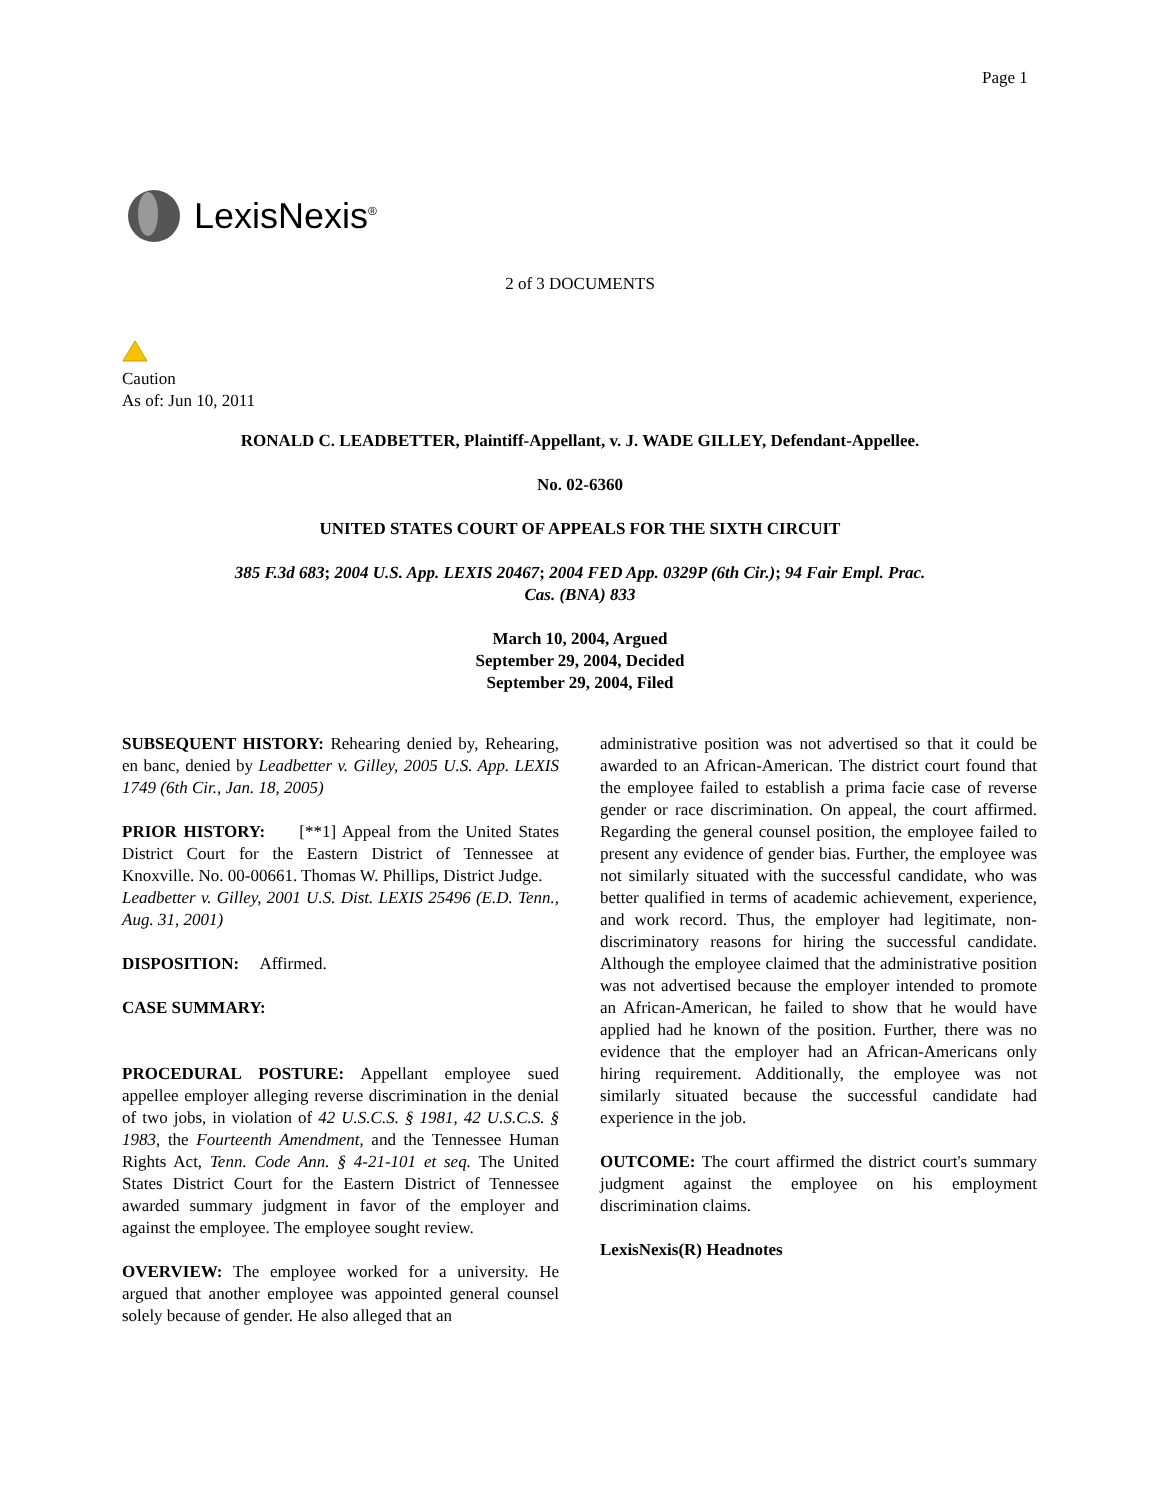Page 1
LexisNexis<sup>®</sup>
2 of 3 DOCUMENTS
Caution
As of: Jun 10, 2011
RONALD C. LEADBETTER, Plaintiff-Appellant, v. J. WADE GILLEY, Defendant-Appellee.
No. 02-6360
UNITED STATES COURT OF APPEALS FOR THE SIXTH CIRCUIT
385 F.3d 683; 2004 U.S. App. LEXIS 20467; 2004 FED App. 0329P (6th Cir.); 94 Fair Empl. Prac. Cas. (BNA) 833
March 10, 2004, Argued
September 29, 2004, Decided
September 29, 2004, Filed
SUBSEQUENT HISTORY: Rehearing denied by, Rehearing, en banc, denied by Leadbetter v. Gilley, 2005 U.S. App. LEXIS 1749 (6th Cir., Jan. 18, 2005)
PRIOR HISTORY: [**1] Appeal from the United States District Court for the Eastern District of Tennessee at Knoxville. No. 00-00661. Thomas W. Phillips, District Judge.
Leadbetter v. Gilley, 2001 U.S. Dist. LEXIS 25496 (E.D. Tenn., Aug. 31, 2001)
DISPOSITION: Affirmed.
CASE SUMMARY:
PROCEDURAL POSTURE: Appellant employee sued appellee employer alleging reverse discrimination in the denial of two jobs, in violation of 42 U.S.C.S. § 1981, 42 U.S.C.S. § 1983, the Fourteenth Amendment, and the Tennessee Human Rights Act, Tenn. Code Ann. § 4-21-101 et seq. The United States District Court for the Eastern District of Tennessee awarded summary judgment in favor of the employer and against the employee. The employee sought review.
OVERVIEW: The employee worked for a university. He argued that another employee was appointed general counsel solely because of gender. He also alleged that an
administrative position was not advertised so that it could be awarded to an African-American. The district court found that the employee failed to establish a prima facie case of reverse gender or race discrimination. On appeal, the court affirmed. Regarding the general counsel position, the employee failed to present any evidence of gender bias. Further, the employee was not similarly situated with the successful candidate, who was better qualified in terms of academic achievement, experience, and work record. Thus, the employer had legitimate, non-discriminatory reasons for hiring the successful candidate. Although the employee claimed that the administrative position was not advertised because the employer intended to promote an African-American, he failed to show that he would have applied had he known of the position. Further, there was no evidence that the employer had an African-Americans only hiring requirement. Additionally, the employee was not similarly situated because the successful candidate had experience in the job.
OUTCOME: The court affirmed the district court's summary judgment against the employee on his employment discrimination claims.
LexisNexis(R) Headnotes